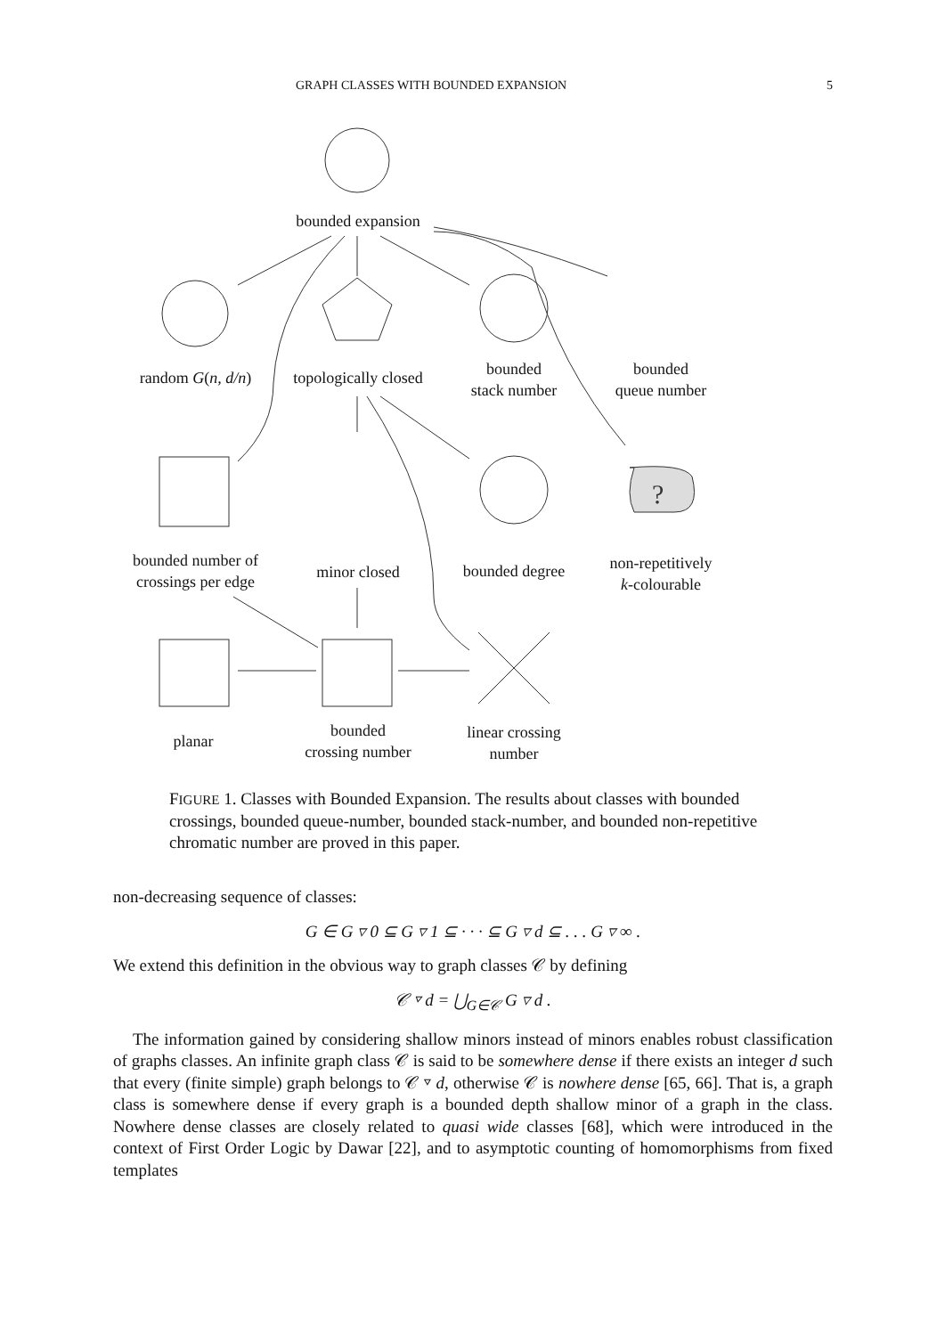GRAPH CLASSES WITH BOUNDED EXPANSION 5
?
bounded expansion
random G(n, d/n)
topologically closed
bounded
stack number
bounded
queue number
bounded number of
crossings per edge
minor closed
bounded degree
non-repetitively
k-colourable
planar
bounded
crossing number
linear crossing
number
FIGURE 1. Classes with Bounded Expansion. The results about classes with bounded crossings, bounded queue-number, bounded stack-number, and bounded non-repetitive chromatic number are proved in this paper.
non-decreasing sequence of classes:
G ∈ G ▿ 0 ⊆ G ▿ 1 ⊆ · · · ⊆ G ▿ d ⊆ . . . G ▿ ∞ .
We extend this definition in the obvious way to graph classes 𝒞 by defining
𝒞 ▿ d = ⋃<sub>G∈𝒞</sub> G ▿ d .
The information gained by considering shallow minors instead of minors enables robust classification of graphs classes. An infinite graph class 𝒞 is said to be somewhere dense if there exists an integer d such that every (finite simple) graph belongs to 𝒞 ▿ d, otherwise 𝒞 is nowhere dense [65, 66]. That is, a graph class is somewhere dense if every graph is a bounded depth shallow minor of a graph in the class. Nowhere dense classes are closely related to quasi wide classes [68], which were introduced in the context of First Order Logic by Dawar [22], and to asymptotic counting of homomorphisms from fixed templates